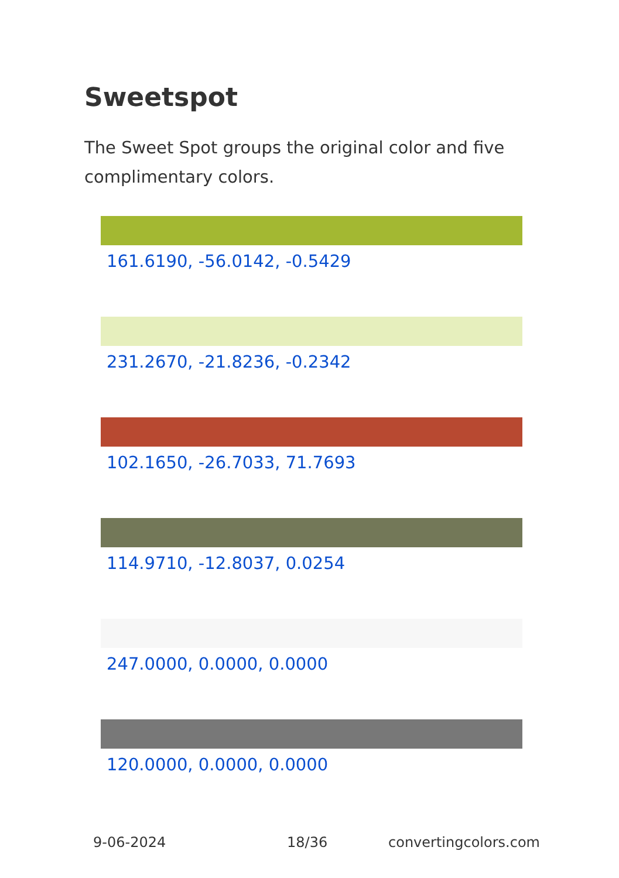Sweetspot
The Sweet Spot groups the original color and five complimentary colors.
161.6190, -56.0142, -0.5429
231.2670, -21.8236, -0.2342
102.1650, -26.7033, 71.7693
114.9710, -12.8037, 0.0254
247.0000, 0.0000, 0.0000
120.0000, 0.0000, 0.0000
9-06-2024 18/36 convertingcolors.com